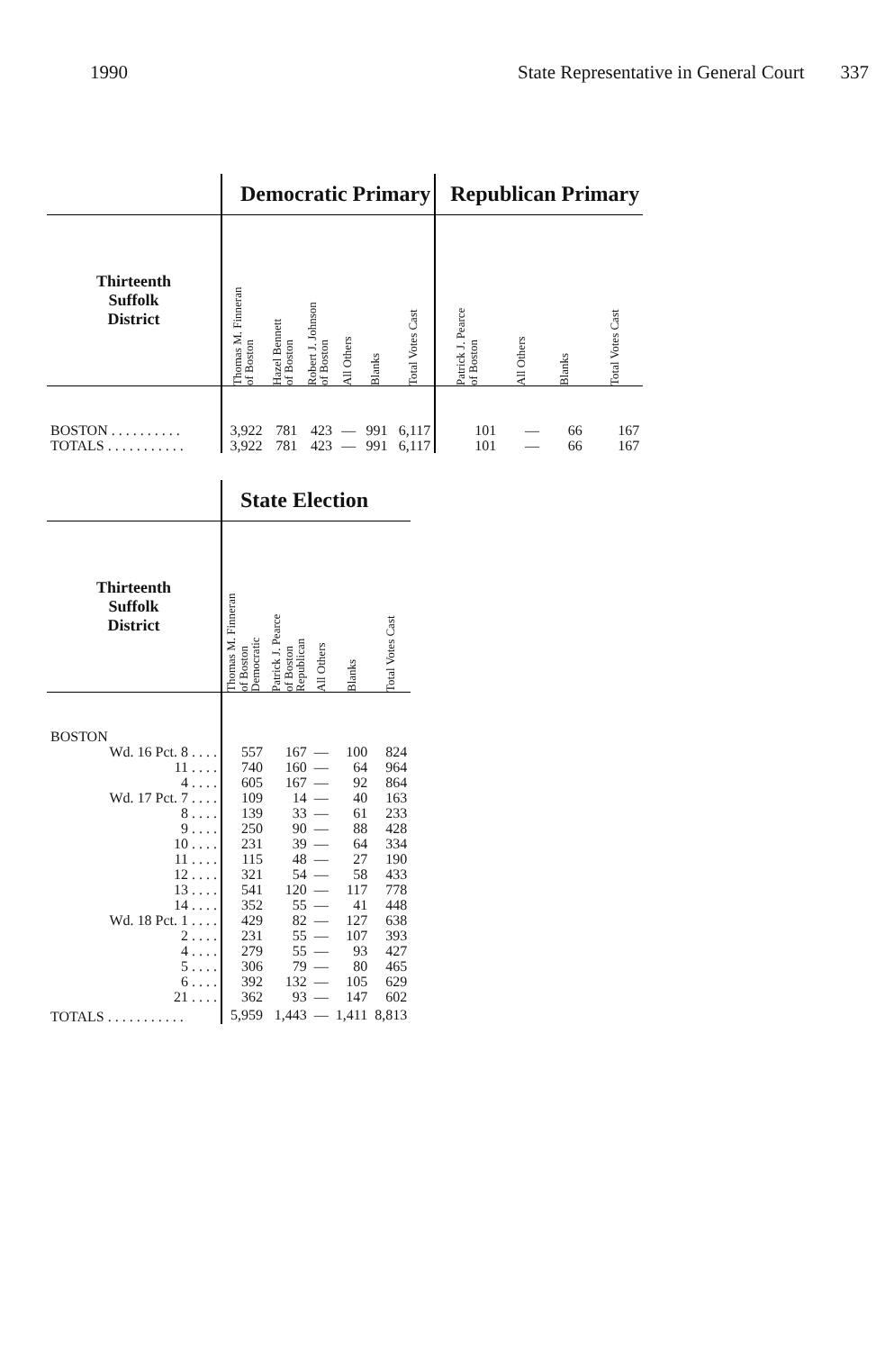1990 State Representative in General Court 337
| | Democratic Primary | | | | | | Republican Primary | | | |
| --- | --- | --- | --- | --- | --- | --- | --- | --- | --- | --- |
| Thirteenth Suffolk District | Thomas M. Finneran of Boston | Hazel Bennett of Boston | Robert J. Johnson of Boston | All Others | Blanks | Total Votes Cast | Patrick J. Pearce of Boston | All Others | Blanks | Total Votes Cast |
| BOSTON . . . . . . . . . . | 3,922 | 781 | 423 | — | 991 | 6,117 | 101 | — | 66 | 167 |
| TOTALS . . . . . . . . . . . | 3,922 | 781 | 423 | — | 991 | 6,117 | 101 | — | 66 | 167 |
| | State Election | | | | |
| --- | --- | --- | --- | --- | --- |
| Thirteenth Suffolk District | Thomas M. Finneran of Boston Democratic | Patrick J. Pearce of Boston Republican | All Others | Blanks | Total Votes Cast |
| BOSTON | | | | | |
| Wd. 16 Pct. 8 . . . . | 557 | 167 | — | 100 | 824 |
| 11 . . . . | 740 | 160 | — | 64 | 964 |
| 4 . . . . | 605 | 167 | — | 92 | 864 |
| Wd. 17 Pct. 7 . . . . | 109 | 14 | — | 40 | 163 |
| 8 . . . . | 139 | 33 | — | 61 | 233 |
| 9 . . . . | 250 | 90 | — | 88 | 428 |
| 10 . . . . | 231 | 39 | — | 64 | 334 |
| 11 . . . . | 115 | 48 | — | 27 | 190 |
| 12 . . . . | 321 | 54 | — | 58 | 433 |
| 13 . . . . | 541 | 120 | — | 117 | 778 |
| 14 . . . . | 352 | 55 | — | 41 | 448 |
| Wd. 18 Pct. 1 . . . . | 429 | 82 | — | 127 | 638 |
| 2 . . . . | 231 | 55 | — | 107 | 393 |
| 4 . . . . | 279 | 55 | — | 93 | 427 |
| 5 . . . . | 306 | 79 | — | 80 | 465 |
| 6 . . . . | 392 | 132 | — | 105 | 629 |
| 21 . . . . | 362 | 93 | — | 147 | 602 |
| TOTALS . . . . . . . . . . . | 5,959 | 1,443 | — | 1,411 | 8,813 |